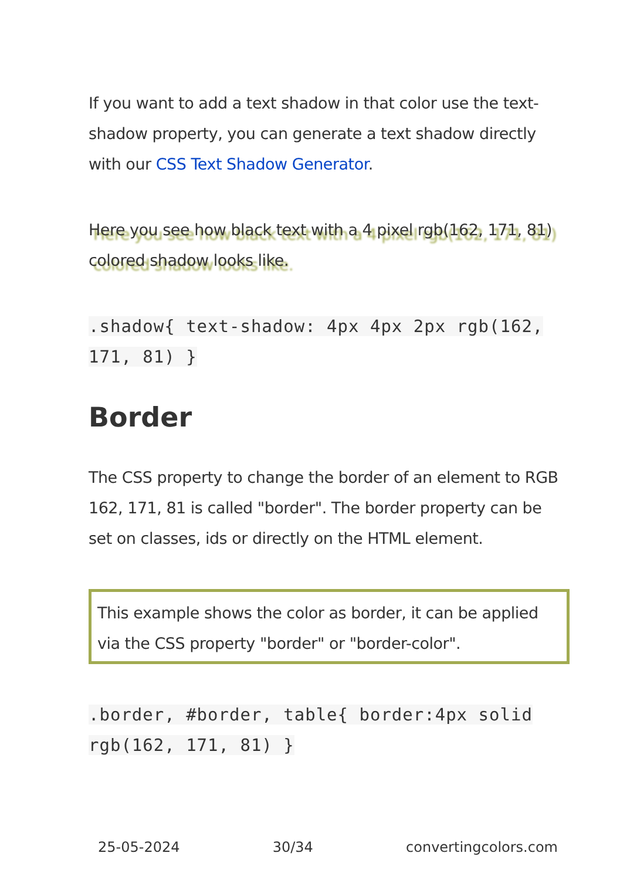If you want to add a text shadow in that color use the text-shadow property, you can generate a text shadow directly with our CSS Text Shadow Generator.
Here you see how black text with a 4 pixel rgb(162, 171, 81) colored shadow looks like.
.shadow{ text-shadow: 4px 4px 2px rgb(162, 171, 81) }
Border
The CSS property to change the border of an element to RGB 162, 171, 81 is called "border". The border property can be set on classes, ids or directly on the HTML element.
This example shows the color as border, it can be applied via the CSS property "border" or "border-color".
.border, #border, table{ border:4px solid rgb(162, 171, 81) }
25-05-2024 30/34 convertingcolors.com